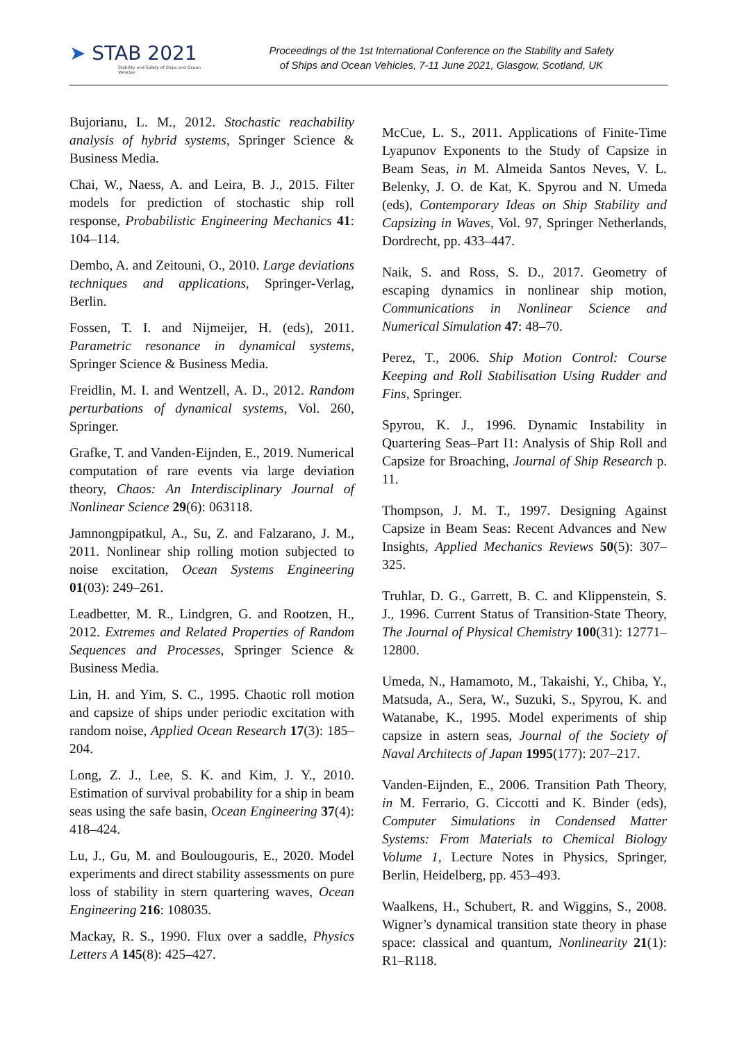➤ STAB 2021
Stability and Safety of Ships and Ocean Vehicles
Proceedings of the 1st International Conference on the Stability and Safety
of Ships and Ocean Vehicles, 7-11 June 2021, Glasgow, Scotland, UK
Bujorianu, L. M., 2012. Stochastic reachability analysis of hybrid systems, Springer Science & Business Media.
Chai, W., Naess, A. and Leira, B. J., 2015. Filter models for prediction of stochastic ship roll response, Probabilistic Engineering Mechanics 41: 104–114.
Dembo, A. and Zeitouni, O., 2010. Large deviations techniques and applications, Springer-Verlag, Berlin.
Fossen, T. I. and Nijmeijer, H. (eds), 2011. Parametric resonance in dynamical systems, Springer Science & Business Media.
Freidlin, M. I. and Wentzell, A. D., 2012. Random perturbations of dynamical systems, Vol. 260, Springer.
Grafke, T. and Vanden-Eijnden, E., 2019. Numerical computation of rare events via large deviation theory, Chaos: An Interdisciplinary Journal of Nonlinear Science 29(6): 063118.
Jamnongpipatkul, A., Su, Z. and Falzarano, J. M., 2011. Nonlinear ship rolling motion subjected to noise excitation, Ocean Systems Engineering 01(03): 249–261.
Leadbetter, M. R., Lindgren, G. and Rootzen, H., 2012. Extremes and Related Properties of Random Sequences and Processes, Springer Science & Business Media.
Lin, H. and Yim, S. C., 1995. Chaotic roll motion and capsize of ships under periodic excitation with random noise, Applied Ocean Research 17(3): 185–204.
Long, Z. J., Lee, S. K. and Kim, J. Y., 2010. Estimation of survival probability for a ship in beam seas using the safe basin, Ocean Engineering 37(4): 418–424.
Lu, J., Gu, M. and Boulougouris, E., 2020. Model experiments and direct stability assessments on pure loss of stability in stern quartering waves, Ocean Engineering 216: 108035.
Mackay, R. S., 1990. Flux over a saddle, Physics Letters A 145(8): 425–427.
McCue, L. S., 2011. Applications of Finite-Time Lyapunov Exponents to the Study of Capsize in Beam Seas, in M. Almeida Santos Neves, V. L. Belenky, J. O. de Kat, K. Spyrou and N. Umeda (eds), Contemporary Ideas on Ship Stability and Capsizing in Waves, Vol. 97, Springer Netherlands, Dordrecht, pp. 433–447.
Naik, S. and Ross, S. D., 2017. Geometry of escaping dynamics in nonlinear ship motion, Communications in Nonlinear Science and Numerical Simulation 47: 48–70.
Perez, T., 2006. Ship Motion Control: Course Keeping and Roll Stabilisation Using Rudder and Fins, Springer.
Spyrou, K. J., 1996. Dynamic Instability in Quartering Seas–Part I1: Analysis of Ship Roll and Capsize for Broaching, Journal of Ship Research p. 11.
Thompson, J. M. T., 1997. Designing Against Capsize in Beam Seas: Recent Advances and New Insights, Applied Mechanics Reviews 50(5): 307–325.
Truhlar, D. G., Garrett, B. C. and Klippenstein, S. J., 1996. Current Status of Transition-State Theory, The Journal of Physical Chemistry 100(31): 12771–12800.
Umeda, N., Hamamoto, M., Takaishi, Y., Chiba, Y., Matsuda, A., Sera, W., Suzuki, S., Spyrou, K. and Watanabe, K., 1995. Model experiments of ship capsize in astern seas, Journal of the Society of Naval Architects of Japan 1995(177): 207–217.
Vanden-Eijnden, E., 2006. Transition Path Theory, in M. Ferrario, G. Ciccotti and K. Binder (eds), Computer Simulations in Condensed Matter Systems: From Materials to Chemical Biology Volume 1, Lecture Notes in Physics, Springer, Berlin, Heidelberg, pp. 453–493.
Waalkens, H., Schubert, R. and Wiggins, S., 2008. Wigner’s dynamical transition state theory in phase space: classical and quantum, Nonlinearity 21(1): R1–R118.